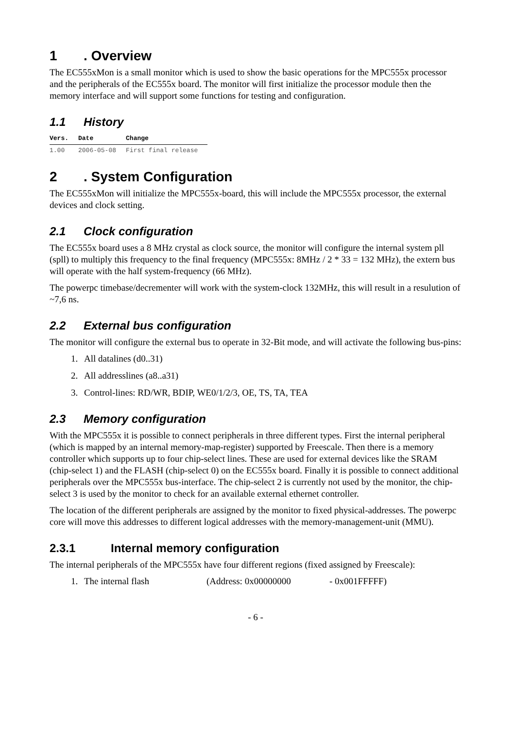1. Overview
The EC555xMon is a small monitor which is used to show the basic operations for the MPC555x processor and the peripherals of the EC555x board. The monitor will first initialize the processor module then the memory interface and will support some functions for testing and configuration.
1.1 History
| Vers. | Date | Change |
| --- | --- | --- |
| 1.00 | 2006-05-08 | First final release |
2. System Configuration
The EC555xMon will initialize the MPC555x-board, this will include the MPC555x processor, the external devices and clock setting.
2.1 Clock configuration
The EC555x board uses a 8 MHz crystal as clock source, the monitor will configure the internal system pll (spll) to multiply this frequency to the final frequency (MPC555x: 8MHz / 2 * 33 = 132 MHz), the extern bus will operate with the half system-frequency (66 MHz).
The powerpc timebase/decrementer will work with the system-clock 132MHz, this will result in a resulution of ~7,6 ns.
2.2 External bus configuration
The monitor will configure the external bus to operate in 32-Bit mode, and will activate the following bus-pins:
1. All datalines (d0..31)
2. All addresslines (a8..a31)
3. Control-lines: RD/WR, BDIP, WE0/1/2/3, OE, TS, TA, TEA
2.3 Memory configuration
With the MPC555x it is possible to connect peripherals in three different types. First the internal peripheral (which is mapped by an internal memory-map-register) supported by Freescale. Then there is a memory controller which supports up to four chip-select lines. These are used for external devices like the SRAM (chip-select 1) and the FLASH (chip-select 0) on the EC555x board. Finally it is possible to connect additional peripherals over the MPC555x bus-interface. The chip-select 2 is currently not used by the monitor, the chip-select 3 is used by the monitor to check for an available external ethernet controller.
The location of the different peripherals are assigned by the monitor to fixed physical-addresses. The powerpc core will move this addresses to different logical addresses with the memory-management-unit (MMU).
2.3.1 Internal memory configuration
The internal peripherals of the MPC555x have four different regions (fixed assigned by Freescale):
1. The internal flash (Address: 0x00000000 - 0x001FFFFF)
- 6 -